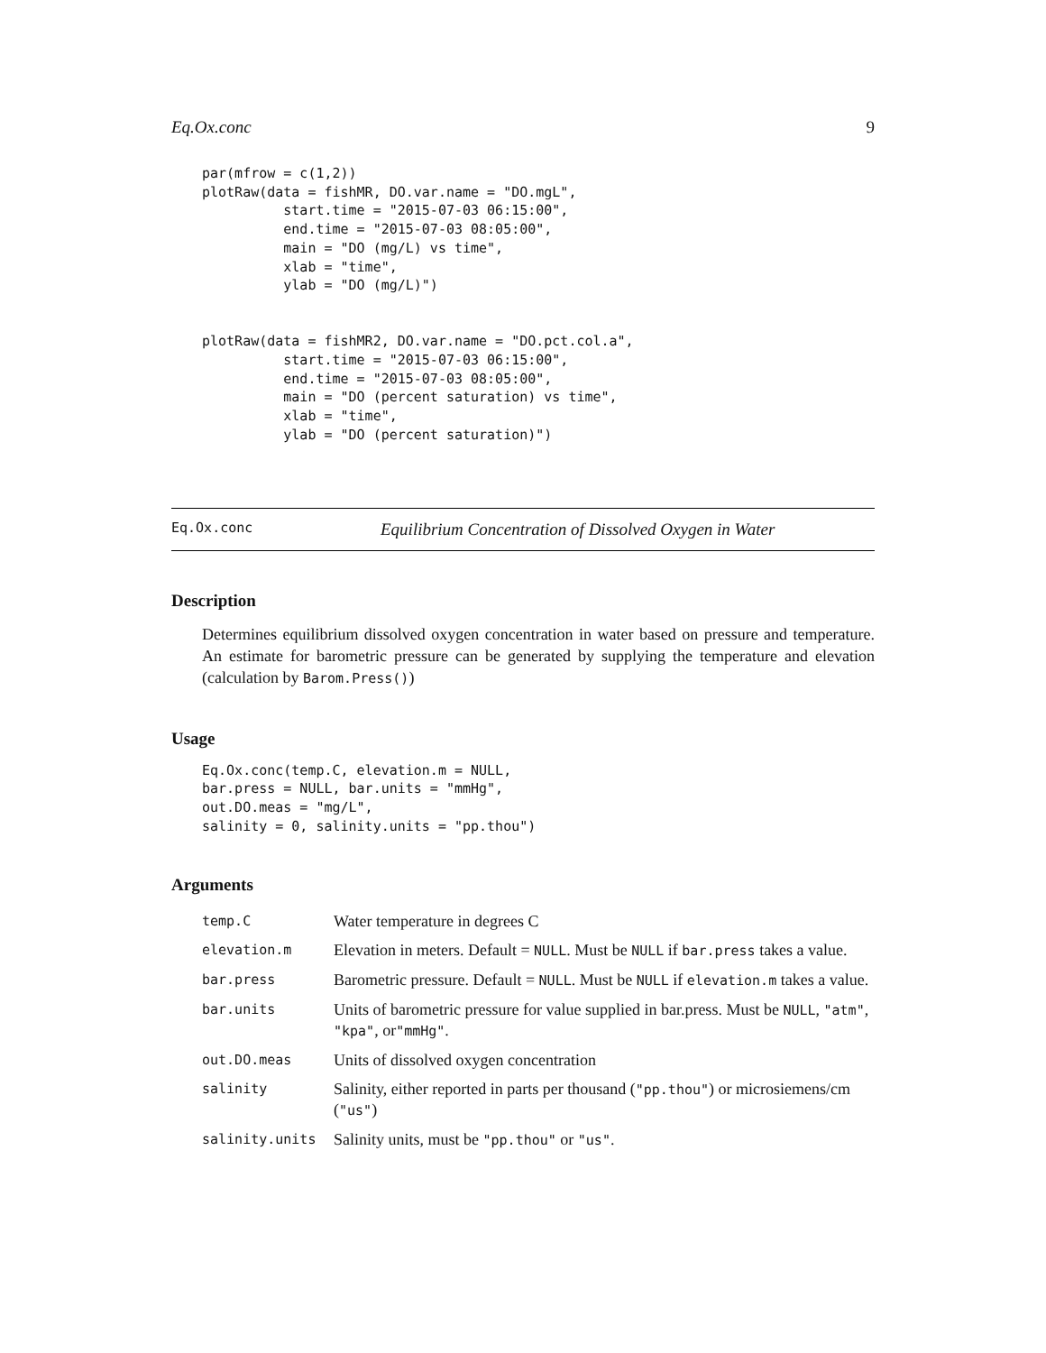Eq.Ox.conc 9
par(mfrow = c(1,2))
plotRaw(data = fishMR, DO.var.name = "DO.mgL",
          start.time = "2015-07-03 06:15:00",
          end.time = "2015-07-03 08:05:00",
          main = "DO (mg/L) vs time",
          xlab = "time",
          ylab = "DO (mg/L)")


plotRaw(data = fishMR2, DO.var.name = "DO.pct.col.a",
          start.time = "2015-07-03 06:15:00",
          end.time = "2015-07-03 08:05:00",
          main = "DO (percent saturation) vs time",
          xlab = "time",
          ylab = "DO (percent saturation)")
Eq.Ox.conc Equilibrium Concentration of Dissolved Oxygen in Water
Description
Determines equilibrium dissolved oxygen concentration in water based on pressure and temperature. An estimate for barometric pressure can be generated by supplying the temperature and elevation (calculation by Barom.Press())
Usage
Eq.Ox.conc(temp.C, elevation.m = NULL,
bar.press = NULL, bar.units = "mmHg",
out.DO.meas = "mg/L",
salinity = 0, salinity.units = "pp.thou")
Arguments
| temp.C | Water temperature in degrees C |
| elevation.m | Elevation in meters. Default = NULL . Must be NULL if bar.press takes a value. |
| bar.press | Barometric pressure. Default = NULL . Must be NULL if elevation.m takes a value. |
| bar.units | Units of barometric pressure for value supplied in bar.press. Must be NULL , "atm" , "kpa" , or "mmHg" . |
| out.DO.meas | Units of dissolved oxygen concentration |
| salinity | Salinity, either reported in parts per thousand ( "pp.thou" ) or microsiemens/cm ( "us" ) |
| salinity.units | Salinity units, must be "pp.thou" or "us" . |